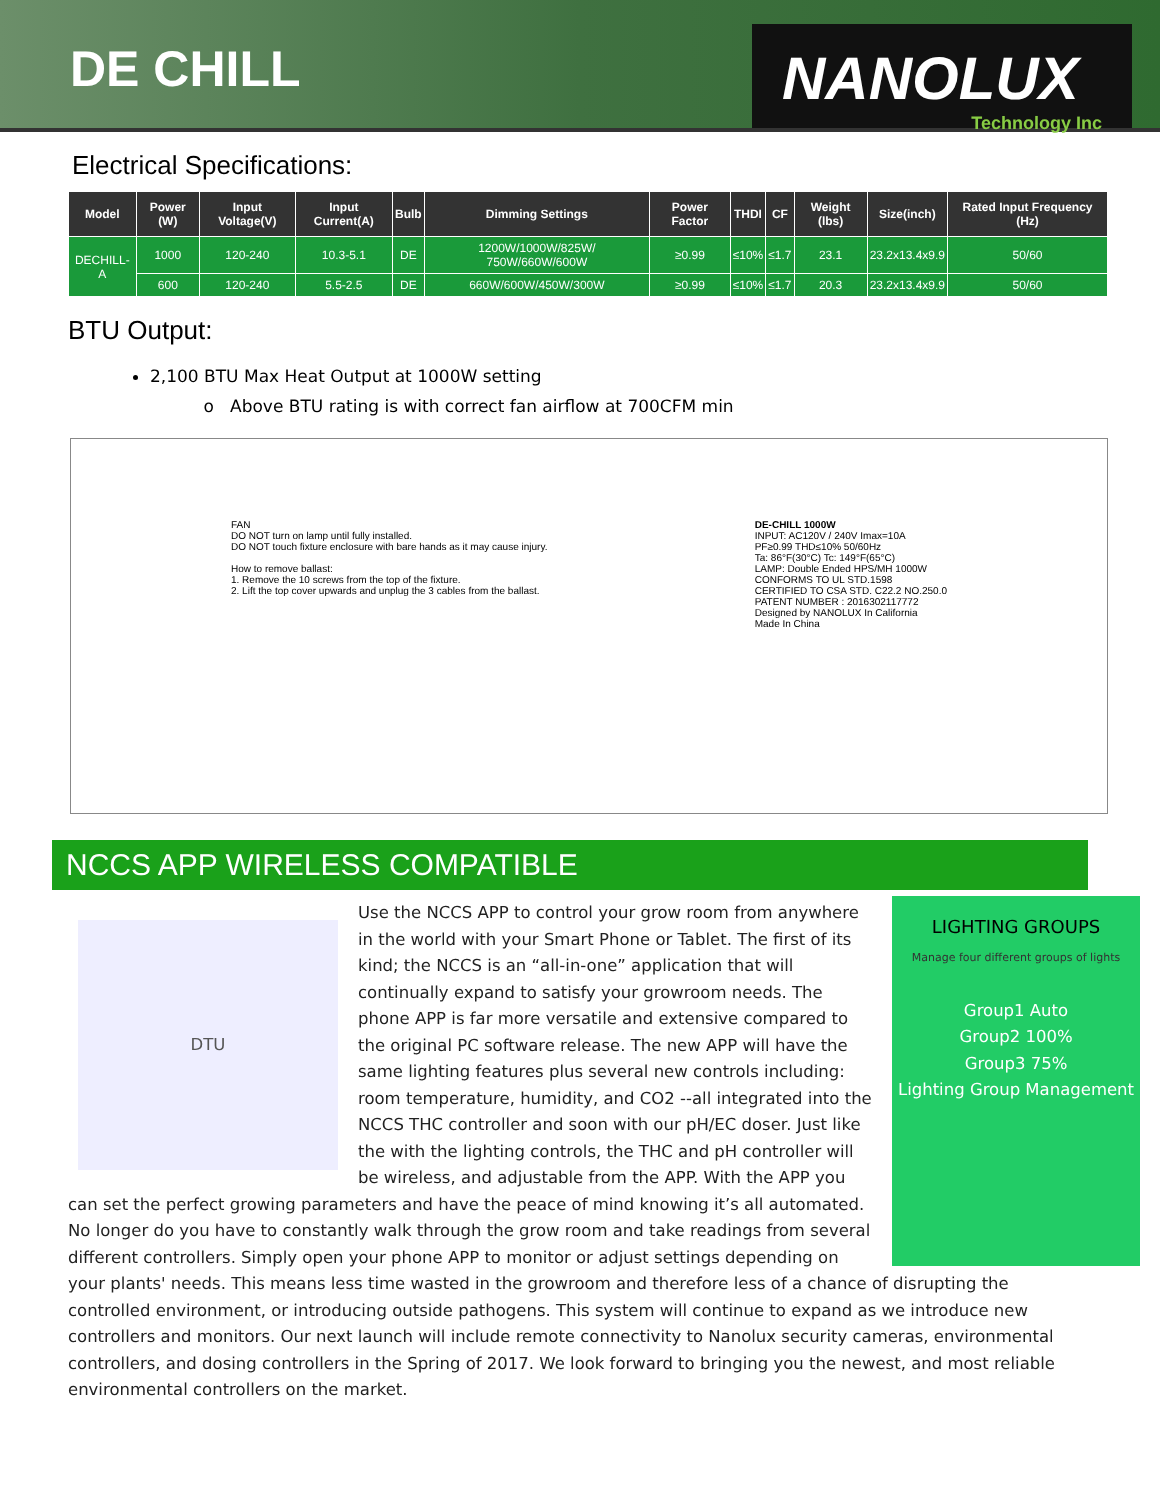DE CHILL
NANOLUX
Technology Inc
Electrical Specifications:
| Model | Power (W) | Input Voltage(V) | Input Current(A) | Bulb | Dimming Settings | Power Factor | THDI | CF | Weight (lbs) | Size(inch) | Rated Input Frequency (Hz) |
| --- | --- | --- | --- | --- | --- | --- | --- | --- | --- | --- | --- |
| DECHILL-A | 1000 | 120-240 | 10.3-5.1 | DE | 1200W/1000W/825W/ 750W/660W/600W | ≥0.99 | ≤10% | ≤1.7 | 23.1 | 23.2x13.4x9.9 | 50/60 |
| | 600 | 120-240 | 5.5-2.5 | DE | 660W/600W/450W/300W | ≥0.99 | ≤10% | ≤1.7 | 20.3 | 23.2x13.4x9.9 | 50/60 |
BTU Output:
2,100 BTU Max Heat Output at 1000W setting
Above BTU rating is with correct fan airflow at 700CFM min
FAN
DO NOT turn on lamp until fully installed.
DO NOT touch fixture enclosure with bare hands as it may cause injury.
How to remove ballast:
1. Remove the 10 screws from the top of the fixture.
2. Lift the top cover upwards and unplug the 3 cables from the ballast.
DE-CHILL 1000W
INPUT: AC120V / 240V Imax=10A
PF≥0.99 THD≤10% 50/60Hz
Ta: 86°F(30°C) Tc: 149°F(65°C)
LAMP: Double Ended HPS/MH 1000W
CONFORMS TO UL STD.1598
CERTIFIED TO CSA STD. C22.2 NO.250.0
PATENT NUMBER : 2016302117772
Designed by NANOLUX In California
Made In China
NCCS APP WIRELESS COMPATIBLE
DTU
LIGHTING GROUPS
Manage four different groups of lights
Group1 Auto
Group2 100%
Group3 75%
Lighting Group Management
Use the NCCS APP to control your grow room from anywhere in the world with your Smart Phone or Tablet. The first of its kind; the NCCS is an “all-in-one” application that will continually expand to satisfy your growroom needs. The phone APP is far more versatile and extensive compared to the original PC software release. The new APP will have the same lighting features plus several new controls including: room temperature, humidity, and CO2 --all integrated into the NCCS THC controller and soon with our pH/EC doser. Just like the with the lighting controls, the THC and pH controller will be wireless, and adjustable from the APP. With the APP you can set the perfect growing parameters and have the peace of mind knowing it’s all automated. No longer do you have to constantly walk through the grow room and take readings from several different controllers. Simply open your phone APP to monitor or adjust settings depending on your plants' needs. This means less time wasted in the growroom and therefore less of a chance of disrupting the controlled environment, or introducing outside pathogens. This system will continue to expand as we introduce new controllers and monitors. Our next launch will include remote connectivity to Nanolux security cameras, environmental controllers, and dosing controllers in the Spring of 2017. We look forward to bringing you the newest, and most reliable environmental controllers on the market.